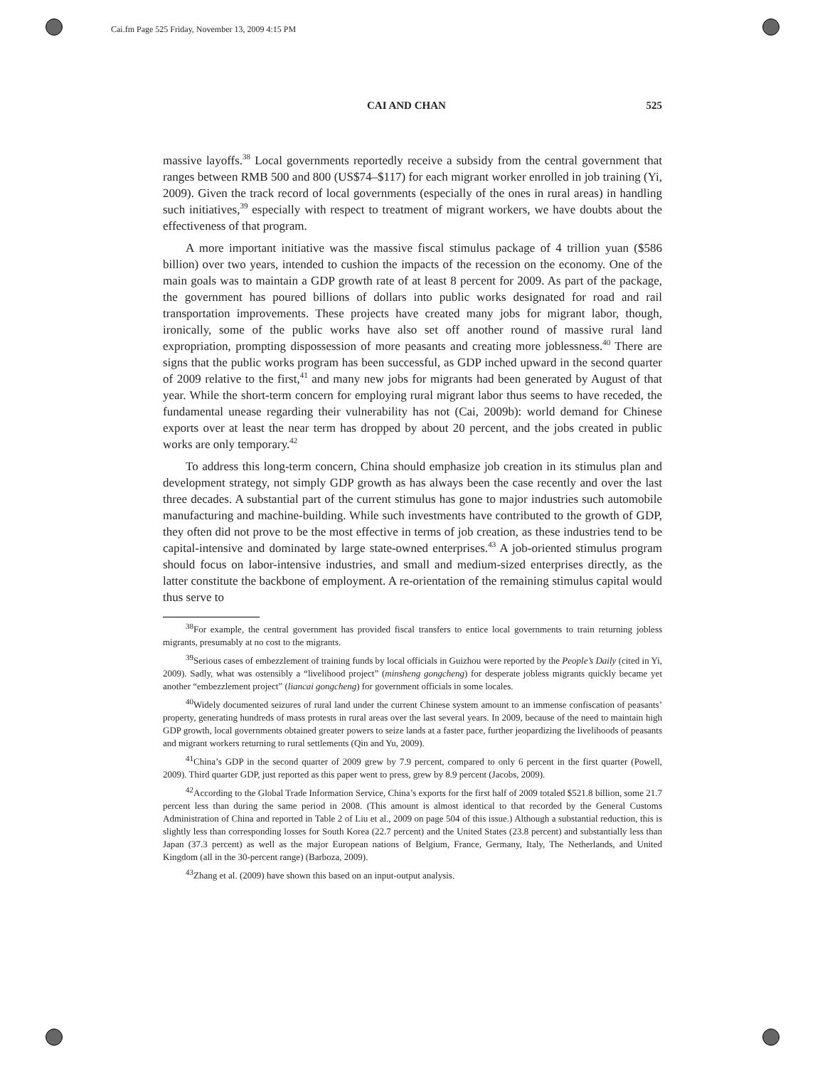Cai.fm Page 525 Friday, November 13, 2009 4:15 PM
CAI AND CHAN 525
massive layoffs.<sup>38</sup> Local governments reportedly receive a subsidy from the central government that ranges between RMB 500 and 800 (US$74–$117) for each migrant worker enrolled in job training (Yi, 2009). Given the track record of local governments (especially of the ones in rural areas) in handling such initiatives,<sup>39</sup> especially with respect to treatment of migrant workers, we have doubts about the effectiveness of that program.
A more important initiative was the massive fiscal stimulus package of 4 trillion yuan ($586 billion) over two years, intended to cushion the impacts of the recession on the economy. One of the main goals was to maintain a GDP growth rate of at least 8 percent for 2009. As part of the package, the government has poured billions of dollars into public works designated for road and rail transportation improvements. These projects have created many jobs for migrant labor, though, ironically, some of the public works have also set off another round of massive rural land expropriation, prompting dispossession of more peasants and creating more joblessness.<sup>40</sup> There are signs that the public works program has been successful, as GDP inched upward in the second quarter of 2009 relative to the first,<sup>41</sup> and many new jobs for migrants had been generated by August of that year. While the short-term concern for employing rural migrant labor thus seems to have receded, the fundamental unease regarding their vulnerability has not (Cai, 2009b): world demand for Chinese exports over at least the near term has dropped by about 20 percent, and the jobs created in public works are only temporary.<sup>42</sup>
To address this long-term concern, China should emphasize job creation in its stimulus plan and development strategy, not simply GDP growth as has always been the case recently and over the last three decades. A substantial part of the current stimulus has gone to major industries such automobile manufacturing and machine-building. While such investments have contributed to the growth of GDP, they often did not prove to be the most effective in terms of job creation, as these industries tend to be capital-intensive and dominated by large state-owned enterprises.<sup>43</sup> A job-oriented stimulus program should focus on labor-intensive industries, and small and medium-sized enterprises directly, as the latter constitute the backbone of employment. A re-orientation of the remaining stimulus capital would thus serve to
<sup>38</sup> For example, the central government has provided fiscal transfers to entice local governments to train returning jobless migrants, presumably at no cost to the migrants.
<sup>39</sup> Serious cases of embezzlement of training funds by local officials in Guizhou were reported by the People’s Daily (cited in Yi, 2009). Sadly, what was ostensibly a “livelihood project” (minsheng gongcheng) for desperate jobless migrants quickly became yet another “embezzlement project” (liancai gongcheng) for government officials in some locales.
<sup>40</sup> Widely documented seizures of rural land under the current Chinese system amount to an immense confiscation of peasants’ property, generating hundreds of mass protests in rural areas over the last several years. In 2009, because of the need to maintain high GDP growth, local governments obtained greater powers to seize lands at a faster pace, further jeopardizing the livelihoods of peasants and migrant workers returning to rural settlements (Qin and Yu, 2009).
<sup>41</sup> China’s GDP in the second quarter of 2009 grew by 7.9 percent, compared to only 6 percent in the first quarter (Powell, 2009). Third quarter GDP, just reported as this paper went to press, grew by 8.9 percent (Jacobs, 2009).
<sup>42</sup> According to the Global Trade Information Service, China’s exports for the first half of 2009 totaled $521.8 billion, some 21.7 percent less than during the same period in 2008. (This amount is almost identical to that recorded by the General Customs Administration of China and reported in Table 2 of Liu et al., 2009 on page 504 of this issue.) Although a substantial reduction, this is slightly less than corresponding losses for South Korea (22.7 percent) and the United States (23.8 percent) and substantially less than Japan (37.3 percent) as well as the major European nations of Belgium, France, Germany, Italy, The Netherlands, and United Kingdom (all in the 30-percent range) (Barboza, 2009).
<sup>43</sup> Zhang et al. (2009) have shown this based on an input-output analysis.